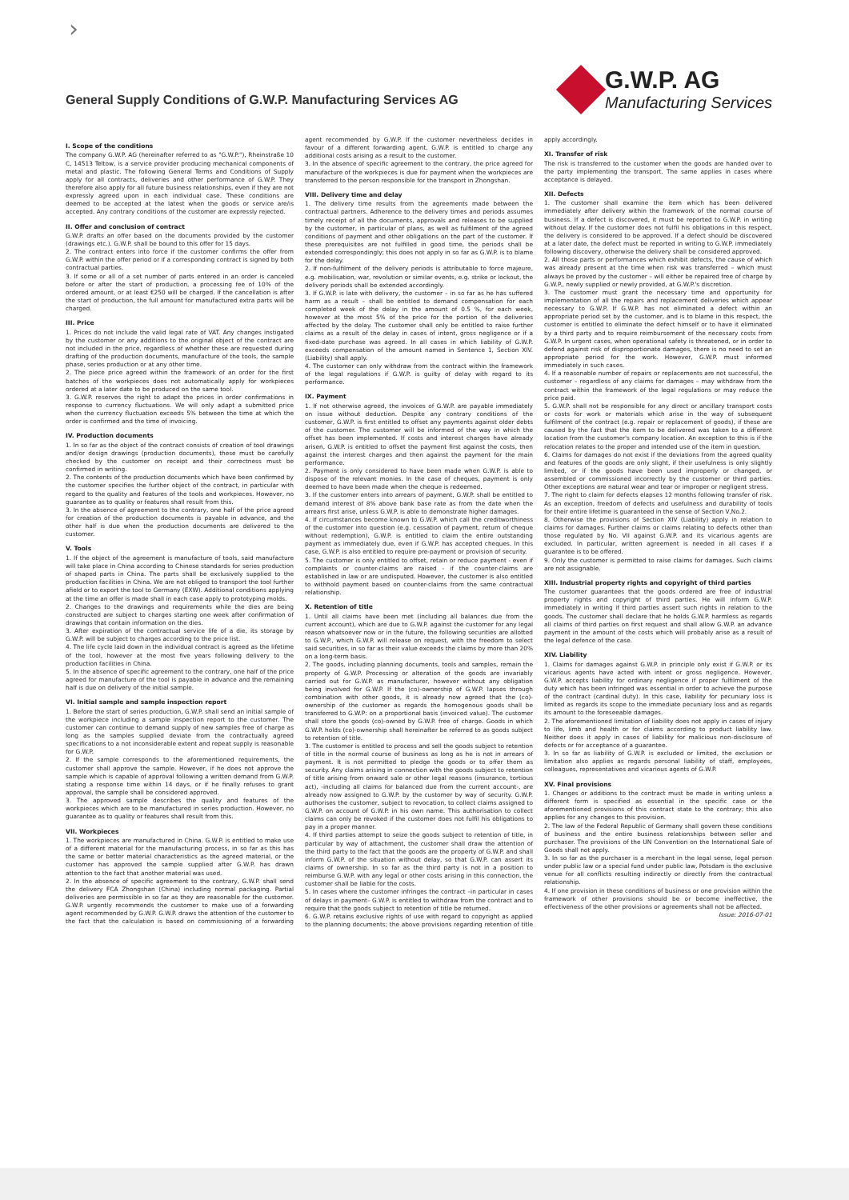›
General Supply Conditions of G.W.P. Manufacturing Services AG
G.W.P. AG
Manufacturing Services
I. Scope of the conditions
The company G.W.P. AG (hereinafter referred to as "G.W.P."), Rheinstraße 10 C, 14513 Teltow, is a service provider producing mechanical components of metal and plastic. The following General Terms and Conditions of Supply apply for all contracts, deliveries and other performance of G.W.P. They therefore also apply for all future business relationships, even if they are not expressly agreed upon in each individual case. These conditions are deemed to be accepted at the latest when the goods or service are/is accepted. Any contrary conditions of the customer are expressly rejected.
II. Offer and conclusion of contract
G.W.P. drafts an offer based on the documents provided by the customer (drawings etc.). G.W.P. shall be bound to this offer for 15 days.
2. The contract enters into force if the customer confirms the offer from G.W.P. within the offer period or if a corresponding contract is signed by both contractual parties.
3. If some or all of a set number of parts entered in an order is canceled before or after the start of production, a processing fee of 10% of the ordered amount, or at least €250 will be charged. If the cancellation is after the start of production, the full amount for manufactured extra parts will be charged.
III. Price
1. Prices do not include the valid legal rate of VAT. Any changes instigated by the customer or any additions to the original object of the contract are not included in the price, regardless of whether these are requested during drafting of the production documents, manufacture of the tools, the sample phase, series production or at any other time.
2. The piece price agreed within the framework of an order for the first batches of the workpieces does not automatically apply for workpieces ordered at a later date to be produced on the same tool.
3. G.W.P. reserves the right to adapt the prices in order confirmations in response to currency fluctuations. We will only adapt a submitted price when the currency fluctuation exceeds 5% between the time at which the order is confirmed and the time of invoicing.
IV. Production documents
1. In so far as the object of the contract consists of creation of tool drawings and/or design drawings (production documents), these must be carefully checked by the customer on receipt and their correctness must be confirmed in writing.
2. The contents of the production documents which have been confirmed by the customer specifies the further object of the contract, in particular with regard to the quality and features of the tools and workpieces. However, no guarantee as to quality or features shall result from this.
3. In the absence of agreement to the contrary, one half of the price agreed for creation of the production documents is payable in advance, and the other half is due when the production documents are delivered to the customer.
V. Tools
1. If the object of the agreement is manufacture of tools, said manufacture will take place in China according to Chinese standards for series production of shaped parts in China. The parts shall be exclusively supplied to the production facilities in China. We are not obliged to transport the tool further afield or to export the tool to Germany (EXW). Additional conditions applying at the time an offer is made shall in each case apply to prototyping molds.
2. Changes to the drawings and requirements while the dies are being constructed are subject to charges starting one week after confirmation of drawings that contain information on the dies.
3. After expiration of the contractual service life of a die, its storage by G.W.P. will be subject to charges according to the price list.
4. The life cycle laid down in the individual contract is agreed as the lifetime of the tool, however at the most five years following delivery to the production facilities in China.
5. In the absence of specific agreement to the contrary, one half of the price agreed for manufacture of the tool is payable in advance and the remaining half is due on delivery of the initial sample.
VI. Initial sample and sample inspection report
1. Before the start of series production, G.W.P. shall send an initial sample of the workpiece including a sample inspection report to the customer. The customer can continue to demand supply of new samples free of charge as long as the samples supplied deviate from the contractually agreed specifications to a not inconsiderable extent and repeat supply is reasonable for G.W.P.
2. If the sample corresponds to the aforementioned requirements, the customer shall approve the sample. However, if he does not approve the sample which is capable of approval following a written demand from G.W.P. stating a response time within 14 days, or if he finally refuses to grant approval, the sample shall be considered approved.
3. The approved sample describes the quality and features of the workpieces which are to be manufactured in series production. However, no guarantee as to quality or features shall result from this.
VII. Workpieces
1. The workpieces are manufactured in China. G.W.P. is entitled to make use of a different material for the manufacturing process, in so far as this has the same or better material characteristics as the agreed material, or the customer has approved the sample supplied after G.W.P. has drawn attention to the fact that another material was used.
2. In the absence of specific agreement to the contrary, G.W.P. shall send the delivery FCA Zhongshan (China) including normal packaging. Partial deliveries are permissible in so far as they are reasonable for the customer. G.W.P. urgently recommends the customer to make use of a forwarding agent recommended by G.W.P. G.W.P. draws the attention of the customer to the fact that the calculation is based on commissioning of a forwarding agent recommended by G.W.P. If the customer nevertheless decides in favour of a different forwarding agent, G.W.P. is entitled to charge any additional costs arising as a result to the customer.
3. In the absence of specific agreement to the contrary, the price agreed for manufacture of the workpieces is due for payment when the workpieces are transferred to the person responsible for the transport in Zhongshan.
VIII. Delivery time and delay
1. The delivery time results from the agreements made between the contractual partners. Adherence to the delivery times and periods assumes timely receipt of all the documents, approvals and releases to be supplied by the customer, in particular of plans, as well as fulfilment of the agreed conditions of payment and other obligations on the part of the customer. If these prerequisites are not fulfilled in good time, the periods shall be extended correspondingly; this does not apply in so far as G.W.P. is to blame for the delay.
2. If non-fulfilment of the delivery periods is attributable to force majeure, e.g. mobilisation, war, revolution or similar events, e.g. strike or lockout, the delivery periods shall be extended accordingly.
3. If G.W.P. is late with delivery, the customer – in so far as he has suffered harm as a result – shall be entitled to demand compensation for each completed week of the delay in the amount of 0.5 %, for each week, however at the most 5% of the price for the portion of the deliveries affected by the delay. The customer shall only be entitled to raise further claims as a result of the delay in cases of intent, gross negligence or if a fixed-date purchase was agreed. In all cases in which liability of G.W.P. exceeds compensation of the amount named in Sentence 1, Section XIV. (Liability) shall apply.
4. The customer can only withdraw from the contract within the framework of the legal regulations if G.W.P. is guilty of delay with regard to its performance.
IX. Payment
1. If not otherwise agreed, the invoices of G.W.P. are payable immediately on issue without deduction. Despite any contrary conditions of the customer, G.W.P. is first entitled to offset any payments against older debts of the customer. The customer will be informed of the way in which the offset has been implemented. If costs and interest charges have already arisen, G.W.P. is entitled to offset the payment first against the costs, then against the interest charges and then against the payment for the main performance.
2. Payment is only considered to have been made when G.W.P. is able to dispose of the relevant monies. In the case of cheques, payment is only deemed to have been made when the cheque is redeemed.
3. If the customer enters into arrears of payment, G.W.P. shall be entitled to demand interest of 8% above bank base rate as from the date when the arrears first arise, unless G.W.P. is able to demonstrate higher damages.
4. If circumstances become known to G.W.P. which call the creditworthiness of the customer into question (e.g. cessation of payment, return of cheque without redemption), G.W.P. is entitled to claim the entire outstanding payment as immediately due, even if G.W.P. has accepted cheques. In this case, G.W.P. is also entitled to require pre-payment or provision of security.
5. The customer is only entitled to offset, retain or reduce payment - even if complaints or counter-claims are raised - if the counter-claims are established in law or are undisputed. However, the customer is also entitled to withhold payment based on counter-claims from the same contractual relationship.
X. Retention of title
1. Until all claims have been met (including all balances due from the current account), which are due to G.W.P. against the customer for any legal reason whatsoever now or in the future, the following securities are allotted to G.W.P., which G.W.P. will release on request, with the freedom to select said securities, in so far as their value exceeds the claims by more than 20% on a long-term basis.
2. The goods, including planning documents, tools and samples, remain the property of G.W.P. Processing or alteration of the goods are invariably carried out for G.W.P. as manufacturer, however without any obligation being involved for G.W.P. If the (co)-ownership of G.W.P. lapses through combination with other goods, it is already now agreed that the (co)-ownership of the customer as regards the homogenous goods shall be transferred to G.W.P: on a proportional basis (invoiced value). The customer shall store the goods (co)-owned by G.W.P. free of charge. Goods in which G.W.P. holds (co)-ownership shall hereinafter be referred to as goods subject to retention of title.
3. The customer is entitled to process and sell the goods subject to retention of title in the normal course of business as long as he is not in arrears of payment. It is not permitted to pledge the goods or to offer them as security. Any claims arising in connection with the goods subject to retention of title arising from onward sale or other legal reasons (insurance, tortious act), -including all claims for balanced due from the current account-, are already now assigned to G.W.P. by the customer by way of security. G.W.P. authorises the customer, subject to revocation, to collect claims assigned to G.W.P. on account of G.W.P. in his own name. This authorisation to collect claims can only be revoked if the customer does not fulfil his obligations to pay in a proper manner.
4. If third parties attempt to seize the goods subject to retention of title, in particular by way of attachment, the customer shall draw the attention of the third party to the fact that the goods are the property of G.W.P. and shall inform G.W.P. of the situation without delay, so that G.W.P. can assert its claims of ownership. In so far as the third party is not in a position to reimburse G.W.P. with any legal or other costs arising in this connection, the customer shall be liable for the costs.
5. In cases where the customer infringes the contract –in particular in cases of delays in payment– G.W.P. is entitled to withdraw from the contract and to require that the goods subject to retention of title be returned.
6. G.W.P. retains exclusive rights of use with regard to copyright as applied to the planning documents; the above provisions regarding retention of title apply accordingly.
XI. Transfer of risk
The risk is transferred to the customer when the goods are handed over to the party implementing the transport. The same applies in cases where acceptance is delayed.
XII. Defects
1. The customer shall examine the item which has been delivered immediately after delivery within the framework of the normal course of business. If a defect is discovered, it must be reported to G.W.P. in writing without delay. If the customer does not fulfil his obligations in this respect, the delivery is considered to be approved. If a defect should be discovered at a later date, the defect must be reported in writing to G.W.P. immediately following discovery, otherwise the delivery shall be considered approved.
2. All those parts or performances which exhibit defects, the cause of which was already present at the time when risk was transferred – which must always be proved by the customer – will either be repaired free of charge by G.W.P., newly supplied or newly provided, at G.W.P.'s discretion.
3. The customer must grant the necessary time and opportunity for implementation of all the repairs and replacement deliveries which appear necessary to G.W.P. If G.W.P. has not eliminated a defect within an appropriate period set by the customer, and is to blame in this respect, the customer is entitled to eliminate the defect himself or to have it eliminated by a third party and to require reimbursement of the necessary costs from G.W.P. In urgent cases, when operational safety is threatened, or in order to defend against risk of disproportionate damages, there is no need to set an appropriate period for the work. However, G.W.P. must informed immediately in such cases.
4. If a reasonable number of repairs or replacements are not successful, the customer – regardless of any claims for damages – may withdraw from the contract within the framework of the legal regulations or may reduce the price paid.
5. G.W.P. shall not be responsible for any direct or ancillary transport costs or costs for work or materials which arise in the way of subsequent fulfilment of the contract (e.g. repair or replacement of goods), if these are caused by the fact that the item to be delivered was taken to a different location from the customer's company location. An exception to this is if the relocation relates to the proper and intended use of the item in question.
6. Claims for damages do not exist if the deviations from the agreed quality and features of the goods are only slight, if their usefulness is only slightly limited, or if the goods have been used improperly or changed, or assembled or commissioned incorrectly by the customer or third parties. Other exceptions are natural wear and tear or improper or negligent stress.
7. The right to claim for defects elapses 12 months following transfer of risk. As an exception, freedom of defects and usefulness and durability of tools for their entire lifetime is guaranteed in the sense of Section V,No.2.
8. Otherwise the provisions of Section XIV (Liability) apply in relation to claims for damages. Further claims or claims relating to defects other than those regulated by No. VII against G.W.P. and its vicarious agents are excluded. In particular, written agreement is needed in all cases if a guarantee is to be offered.
9. Only the customer is permitted to raise claims for damages. Such claims are not assignable.
XIII. Industrial property rights and copyright of third parties
The customer guarantees that the goods ordered are free of industrial property rights and copyright of third parties. He will inform G.W.P. immediately in writing if third parties assert such rights in relation to the goods. The customer shall declare that he holds G.W.P. harmless as regards all claims of third parties on first request and shall allow G.W.P. an advance payment in the amount of the costs which will probably arise as a result of the legal defence of the case.
XIV. Liability
1. Claims for damages against G.W.P. in principle only exist if G.W.P. or its vicarious agents have acted with intent or gross negligence. However, G.W.P. accepts liability for ordinary negligence if proper fulfilment of the duty which has been infringed was essential in order to achieve the purpose of the contract (cardinal duty). In this case, liability for pecuniary loss is limited as regards its scope to the immediate pecuniary loss and as regards its amount to the foreseeable damages.
2. The aforementioned limitation of liability does not apply in cases of injury to life, limb and health or for claims according to product liability law. Neither does it apply in cases of liability for malicious non-disclosure of defects or for acceptance of a guarantee.
3. In so far as liability of G.W.P. is excluded or limited, the exclusion or limitation also applies as regards personal liability of staff, employees, colleagues, representatives and vicarious agents of G.W.P.
XV. Final provisions
1. Changes or additions to the contract must be made in writing unless a different form is specified as essential in the specific case or the aforementioned provisions of this contract state to the contrary; this also applies for any changes to this provision.
2. The law of the Federal Republic of Germany shall govern these conditions of business and the entire business relationships between seller and purchaser. The provisions of the UN Convention on the International Sale of Goods shall not apply.
3. In so far as the purchaser is a merchant in the legal sense, legal person under public law or a special fund under public law, Potsdam is the exclusive venue for all conflicts resulting indirectly or directly from the contractual relationship.
4. If one provision in these conditions of business or one provision within the framework of other provisions should be or become ineffective, the effectiveness of the other provisions or agreements shall not be affected.
Issue: 2016-07-01